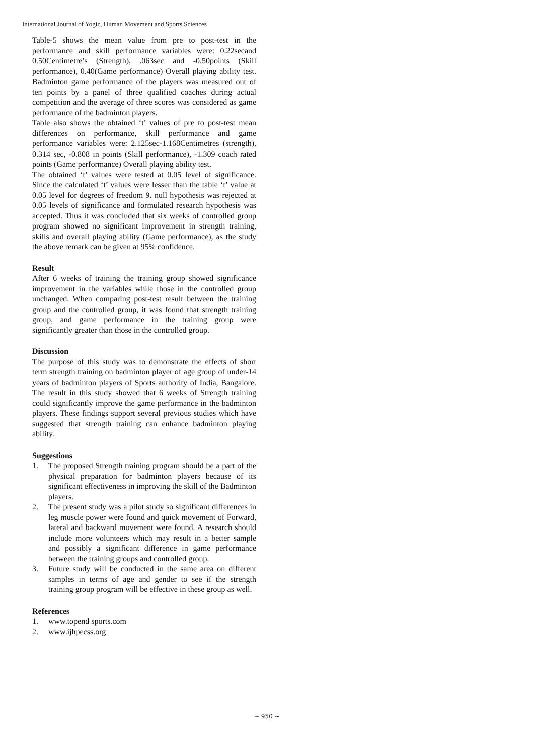International Journal of Yogic, Human Movement and Sports Sciences
Table-5 shows the mean value from pre to post-test in the performance and skill performance variables were: 0.22secand 0.50Centimetre’s (Strength), .063sec and -0.50points (Skill performance), 0.40(Game performance) Overall playing ability test. Badminton game performance of the players was measured out of ten points by a panel of three qualified coaches during actual competition and the average of three scores was considered as game performance of the badminton players.
Table also shows the obtained ‘t’ values of pre to post-test mean differences on performance, skill performance and game performance variables were: 2.125sec-1.168Centimetres (strength), 0.314 sec, -0.808 in points (Skill performance), -1.309 coach rated points (Game performance) Overall playing ability test.
The obtained ‘t’ values were tested at 0.05 level of significance. Since the calculated ‘t’ values were lesser than the table ‘t’ value at 0.05 level for degrees of freedom 9. null hypothesis was rejected at 0.05 levels of significance and formulated research hypothesis was accepted. Thus it was concluded that six weeks of controlled group program showed no significant improvement in strength training, skills and overall playing ability (Game performance), as the study the above remark can be given at 95% confidence.
Result
After 6 weeks of training the training group showed significance improvement in the variables while those in the controlled group unchanged. When comparing post-test result between the training group and the controlled group, it was found that strength training group, and game performance in the training group were significantly greater than those in the controlled group.
Discussion
The purpose of this study was to demonstrate the effects of short term strength training on badminton player of age group of under-14 years of badminton players of Sports authority of India, Bangalore. The result in this study showed that 6 weeks of Strength training could significantly improve the game performance in the badminton players. These findings support several previous studies which have suggested that strength training can enhance badminton playing ability.
Suggestions
1. The proposed Strength training program should be a part of the physical preparation for badminton players because of its significant effectiveness in improving the skill of the Badminton players.
2. The present study was a pilot study so significant differences in leg muscle power were found and quick movement of Forward, lateral and backward movement were found. A research should include more volunteers which may result in a better sample and possibly a significant difference in game performance between the training groups and controlled group.
3. Future study will be conducted in the same area on different samples in terms of age and gender to see if the strength training group program will be effective in these group as well.
References
1. www.topend sports.com
2. www.ijhpecss.org
~ 950 ~